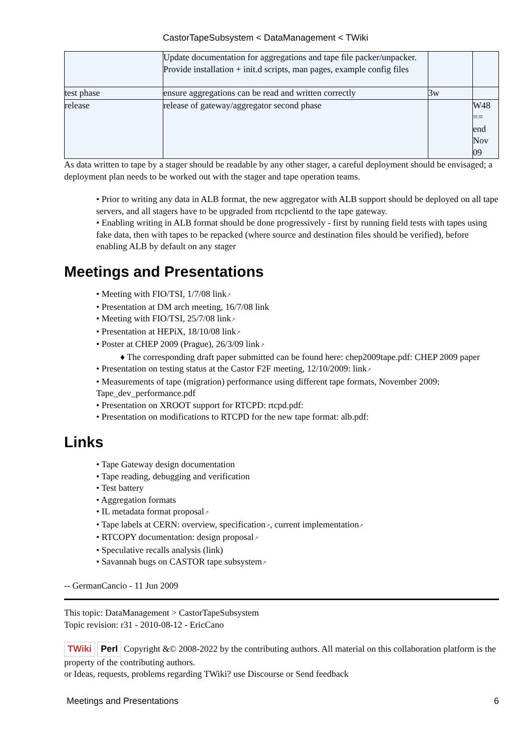CastorTapeSubsystem < DataManagement < TWiki
| | Update documentation for aggregations and tape file packer/unpacker. Provide installation + init.d scripts, man pages, example config files | | |
| test phase | ensure aggregations can be read and written correctly | 3w | |
| release | release of gateway/aggregator second phase | | W48 == end Nov 09 |
As data written to tape by a stager should be readable by any other stager, a careful deployment should be envisaged; a deployment plan needs to be worked out with the stager and tape operation teams.
• Prior to writing any data in ALB format, the new aggregator with ALB support should be deployed on all tape servers, and all stagers have to be upgraded from rtcpclientd to the tape gateway.
• Enabling writing in ALB format should be done progressively - first by running field tests with tapes using fake data, then with tapes to be repacked (where source and destination files should be verified), before enabling ALB by default on any stager
Meetings and Presentations
• Meeting with FIO/TSI, 1/7/08 link↗
• Presentation at DM arch meeting, 16/7/08 link
• Meeting with FIO/TSI, 25/7/08 link↗
• Presentation at HEPiX, 18/10/08 link↗
• Poster at CHEP 2009 (Prague), 26/3/09 link↗
♦ The corresponding draft paper submitted can be found here: chep2009tape.pdf: CHEP 2009 paper
• Presentation on testing status at the Castor F2F meeting, 12/10/2009: link↗
• Measurements of tape (migration) performance using different tape formats, November 2009: Tape_dev_performance.pdf
• Presentation on XROOT support for RTCPD: rtcpd.pdf:
• Presentation on modifications to RTCPD for the new tape format: alb.pdf:
Links
• Tape Gateway design documentation
• Tape reading, debugging and verification
• Test battery
• Aggregation formats
• IL metadata format proposal↗
• Tape labels at CERN: overview, specification↗, current implementation↗
• RTCOPY documentation: design proposal↗
• Speculative recalls analysis (link)
• Savannah bugs on CASTOR tape subsystem↗
-- GermanCancio - 11 Jun 2009
This topic: DataManagement > CastorTapeSubsystem
Topic revision: r31 - 2010-08-12 - EricCano
TWiki Perl Copyright &© 2008-2022 by the contributing authors. All material on this collaboration platform is the property of the contributing authors.
or Ideas, requests, problems regarding TWiki? use Discourse or Send feedback
Meetings and Presentations 6